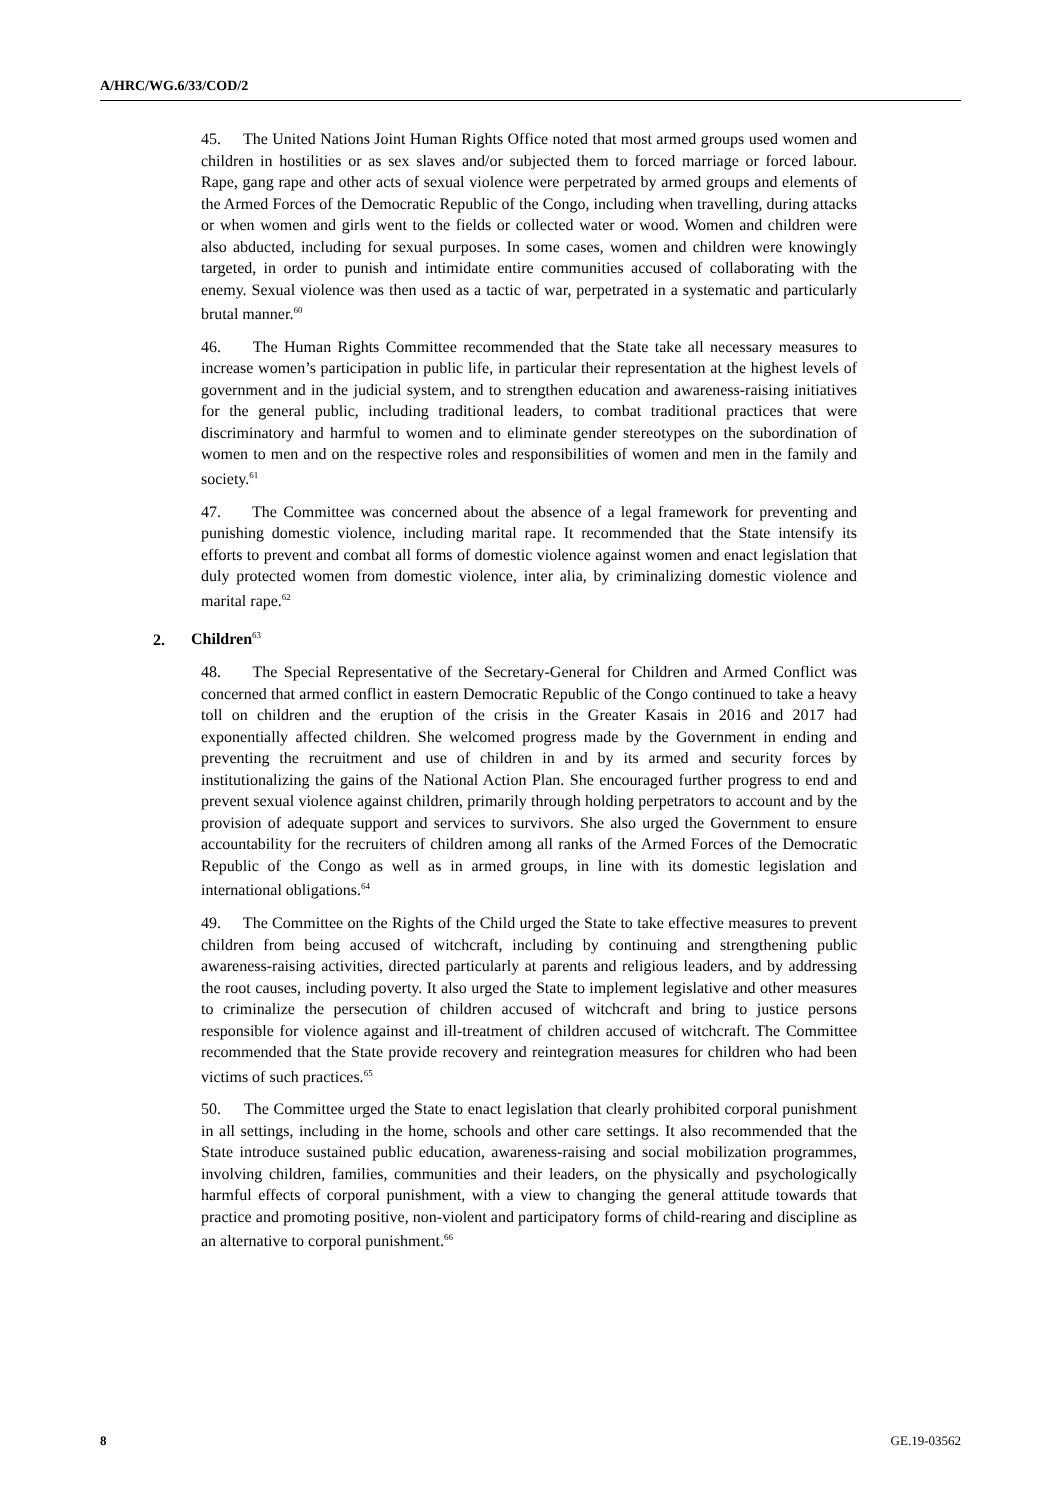A/HRC/WG.6/33/COD/2
45. The United Nations Joint Human Rights Office noted that most armed groups used women and children in hostilities or as sex slaves and/or subjected them to forced marriage or forced labour. Rape, gang rape and other acts of sexual violence were perpetrated by armed groups and elements of the Armed Forces of the Democratic Republic of the Congo, including when travelling, during attacks or when women and girls went to the fields or collected water or wood. Women and children were also abducted, including for sexual purposes. In some cases, women and children were knowingly targeted, in order to punish and intimidate entire communities accused of collaborating with the enemy. Sexual violence was then used as a tactic of war, perpetrated in a systematic and particularly brutal manner.<sup>60</sup>
46. The Human Rights Committee recommended that the State take all necessary measures to increase women’s participation in public life, in particular their representation at the highest levels of government and in the judicial system, and to strengthen education and awareness-raising initiatives for the general public, including traditional leaders, to combat traditional practices that were discriminatory and harmful to women and to eliminate gender stereotypes on the subordination of women to men and on the respective roles and responsibilities of women and men in the family and society.<sup>61</sup>
47. The Committee was concerned about the absence of a legal framework for preventing and punishing domestic violence, including marital rape. It recommended that the State intensify its efforts to prevent and combat all forms of domestic violence against women and enact legislation that duly protected women from domestic violence, inter alia, by criminalizing domestic violence and marital rape.<sup>62</sup>
2. Children<sup>63</sup>
48. The Special Representative of the Secretary-General for Children and Armed Conflict was concerned that armed conflict in eastern Democratic Republic of the Congo continued to take a heavy toll on children and the eruption of the crisis in the Greater Kasais in 2016 and 2017 had exponentially affected children. She welcomed progress made by the Government in ending and preventing the recruitment and use of children in and by its armed and security forces by institutionalizing the gains of the National Action Plan. She encouraged further progress to end and prevent sexual violence against children, primarily through holding perpetrators to account and by the provision of adequate support and services to survivors. She also urged the Government to ensure accountability for the recruiters of children among all ranks of the Armed Forces of the Democratic Republic of the Congo as well as in armed groups, in line with its domestic legislation and international obligations.<sup>64</sup>
49. The Committee on the Rights of the Child urged the State to take effective measures to prevent children from being accused of witchcraft, including by continuing and strengthening public awareness-raising activities, directed particularly at parents and religious leaders, and by addressing the root causes, including poverty. It also urged the State to implement legislative and other measures to criminalize the persecution of children accused of witchcraft and bring to justice persons responsible for violence against and ill-treatment of children accused of witchcraft. The Committee recommended that the State provide recovery and reintegration measures for children who had been victims of such practices.<sup>65</sup>
50. The Committee urged the State to enact legislation that clearly prohibited corporal punishment in all settings, including in the home, schools and other care settings. It also recommended that the State introduce sustained public education, awareness-raising and social mobilization programmes, involving children, families, communities and their leaders, on the physically and psychologically harmful effects of corporal punishment, with a view to changing the general attitude towards that practice and promoting positive, non-violent and participatory forms of child-rearing and discipline as an alternative to corporal punishment.<sup>66</sup>
8 GE.19-03562